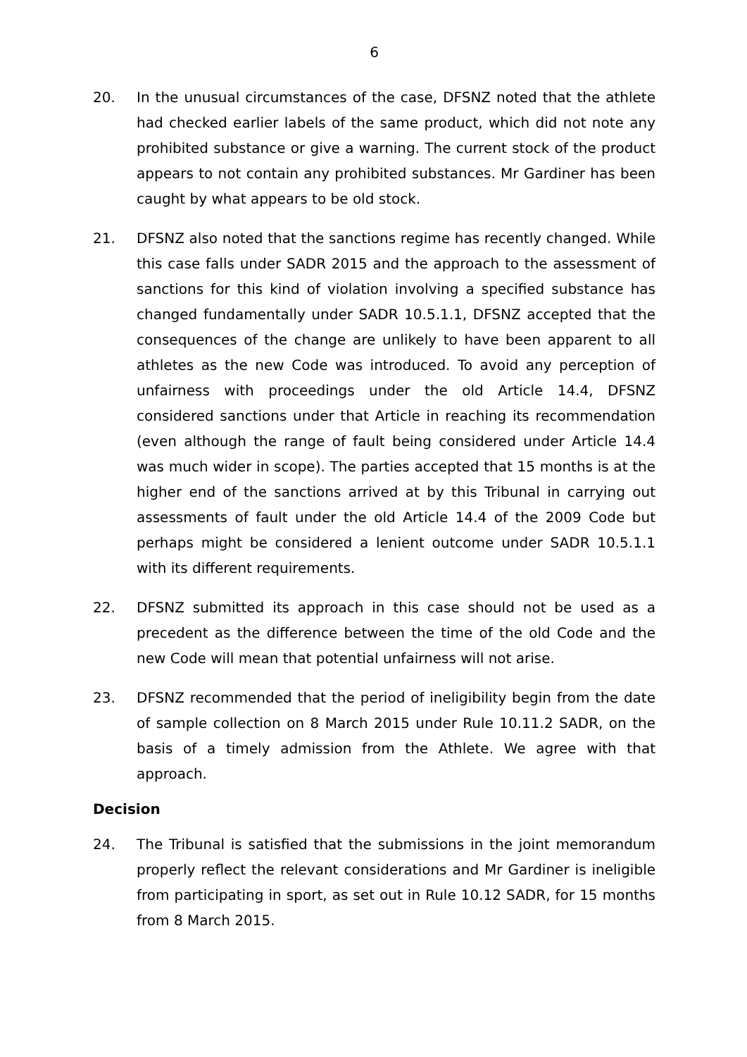6
20. In the unusual circumstances of the case, DFSNZ noted that the athlete had checked earlier labels of the same product, which did not note any prohibited substance or give a warning. The current stock of the product appears to not contain any prohibited substances. Mr Gardiner has been caught by what appears to be old stock.
21. DFSNZ also noted that the sanctions regime has recently changed. While this case falls under SADR 2015 and the approach to the assessment of sanctions for this kind of violation involving a specified substance has changed fundamentally under SADR 10.5.1.1, DFSNZ accepted that the consequences of the change are unlikely to have been apparent to all athletes as the new Code was introduced. To avoid any perception of unfairness with proceedings under the old Article 14.4, DFSNZ considered sanctions under that Article in reaching its recommendation (even although the range of fault being considered under Article 14.4 was much wider in scope). The parties accepted that 15 months is at the higher end of the sanctions arrived at by this Tribunal in carrying out assessments of fault under the old Article 14.4 of the 2009 Code but perhaps might be considered a lenient outcome under SADR 10.5.1.1 with its different requirements.
22. DFSNZ submitted its approach in this case should not be used as a precedent as the difference between the time of the old Code and the new Code will mean that potential unfairness will not arise.
23. DFSNZ recommended that the period of ineligibility begin from the date of sample collection on 8 March 2015 under Rule 10.11.2 SADR, on the basis of a timely admission from the Athlete. We agree with that approach.
Decision
24. The Tribunal is satisfied that the submissions in the joint memorandum properly reflect the relevant considerations and Mr Gardiner is ineligible from participating in sport, as set out in Rule 10.12 SADR, for 15 months from 8 March 2015.